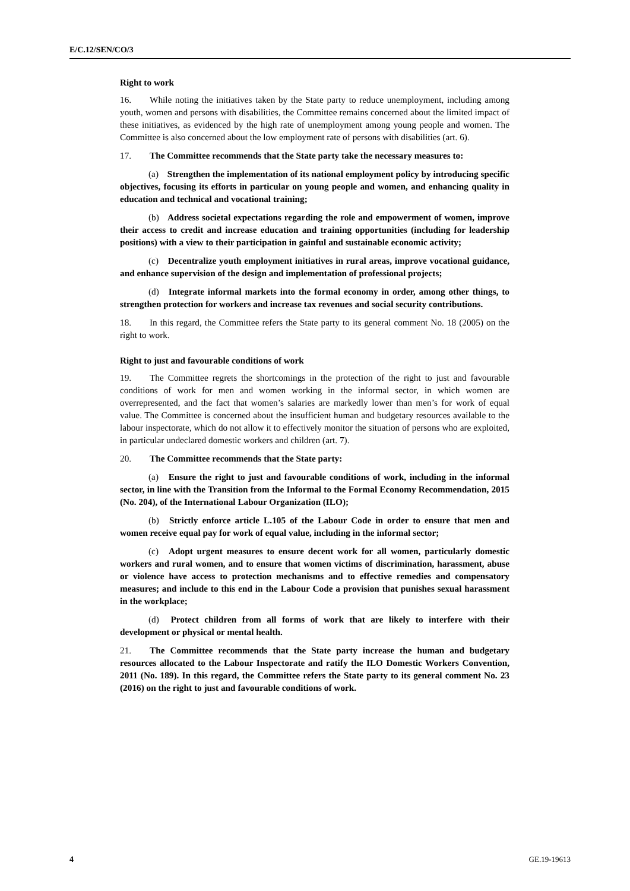E/C.12/SEN/CO/3
Right to work
16. While noting the initiatives taken by the State party to reduce unemployment, including among youth, women and persons with disabilities, the Committee remains concerned about the limited impact of these initiatives, as evidenced by the high rate of unemployment among young people and women. The Committee is also concerned about the low employment rate of persons with disabilities (art. 6).
17. The Committee recommends that the State party take the necessary measures to:
(a) Strengthen the implementation of its national employment policy by introducing specific objectives, focusing its efforts in particular on young people and women, and enhancing quality in education and technical and vocational training;
(b) Address societal expectations regarding the role and empowerment of women, improve their access to credit and increase education and training opportunities (including for leadership positions) with a view to their participation in gainful and sustainable economic activity;
(c) Decentralize youth employment initiatives in rural areas, improve vocational guidance, and enhance supervision of the design and implementation of professional projects;
(d) Integrate informal markets into the formal economy in order, among other things, to strengthen protection for workers and increase tax revenues and social security contributions.
18. In this regard, the Committee refers the State party to its general comment No. 18 (2005) on the right to work.
Right to just and favourable conditions of work
19. The Committee regrets the shortcomings in the protection of the right to just and favourable conditions of work for men and women working in the informal sector, in which women are overrepresented, and the fact that women’s salaries are markedly lower than men’s for work of equal value. The Committee is concerned about the insufficient human and budgetary resources available to the labour inspectorate, which do not allow it to effectively monitor the situation of persons who are exploited, in particular undeclared domestic workers and children (art. 7).
20. The Committee recommends that the State party:
(a) Ensure the right to just and favourable conditions of work, including in the informal sector, in line with the Transition from the Informal to the Formal Economy Recommendation, 2015 (No. 204), of the International Labour Organization (ILO);
(b) Strictly enforce article L.105 of the Labour Code in order to ensure that men and women receive equal pay for work of equal value, including in the informal sector;
(c) Adopt urgent measures to ensure decent work for all women, particularly domestic workers and rural women, and to ensure that women victims of discrimination, harassment, abuse or violence have access to protection mechanisms and to effective remedies and compensatory measures; and include to this end in the Labour Code a provision that punishes sexual harassment in the workplace;
(d) Protect children from all forms of work that are likely to interfere with their development or physical or mental health.
21. The Committee recommends that the State party increase the human and budgetary resources allocated to the Labour Inspectorate and ratify the ILO Domestic Workers Convention, 2011 (No. 189). In this regard, the Committee refers the State party to its general comment No. 23 (2016) on the right to just and favourable conditions of work.
4 GE.19-19613